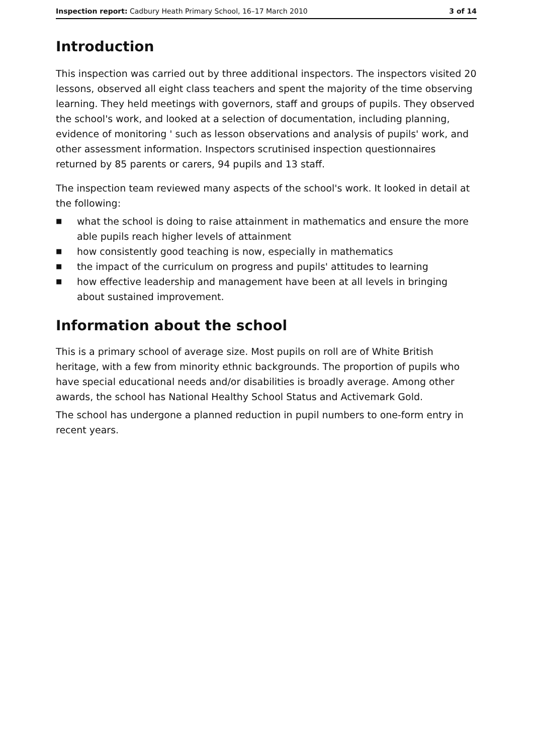Inspection report: Cadbury Heath Primary School, 16–17 March 2010
3 of 14
Introduction
This inspection was carried out by three additional inspectors. The inspectors visited 20 lessons, observed all eight class teachers and spent the majority of the time observing learning. They held meetings with governors, staff and groups of pupils. They observed the school's work, and looked at a selection of documentation, including planning, evidence of monitoring ' such as lesson observations and analysis of pupils' work, and other assessment information. Inspectors scrutinised inspection questionnaires returned by 85 parents or carers, 94 pupils and 13 staff.
The inspection team reviewed many aspects of the school's work. It looked in detail at the following:
■ what the school is doing to raise attainment in mathematics and ensure the more able pupils reach higher levels of attainment
■ how consistently good teaching is now, especially in mathematics
■ the impact of the curriculum on progress and pupils' attitudes to learning
■ how effective leadership and management have been at all levels in bringing about sustained improvement.
Information about the school
This is a primary school of average size. Most pupils on roll are of White British heritage, with a few from minority ethnic backgrounds. The proportion of pupils who have special educational needs and/or disabilities is broadly average. Among other awards, the school has National Healthy School Status and Activemark Gold.
The school has undergone a planned reduction in pupil numbers to one-form entry in recent years.